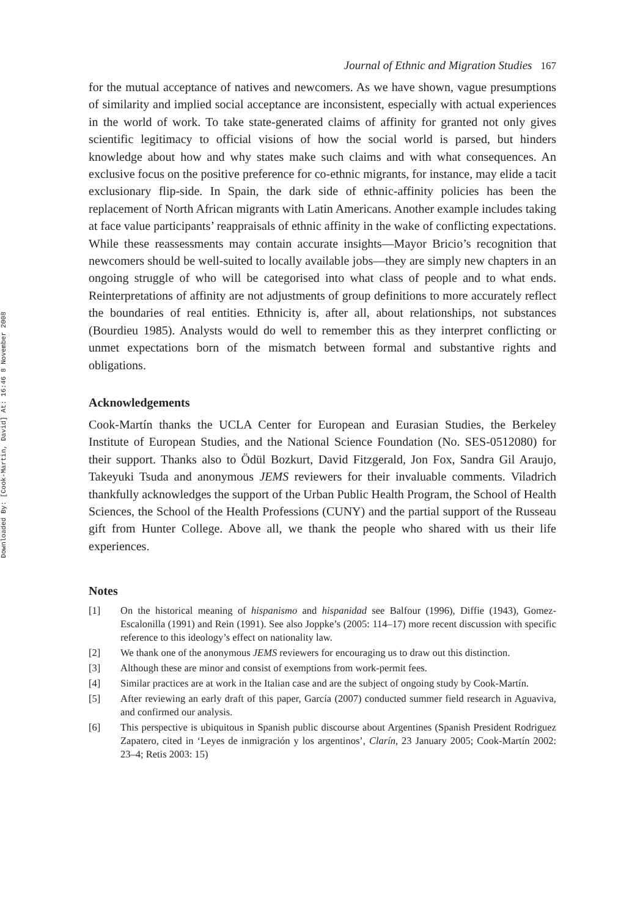Downloaded By: [Cook-Martin, David] At: 16:46 8 November 2008
Journal of Ethnic and Migration Studies 167
for the mutual acceptance of natives and newcomers. As we have shown, vague presumptions of similarity and implied social acceptance are inconsistent, especially with actual experiences in the world of work. To take state-generated claims of affinity for granted not only gives scientific legitimacy to official visions of how the social world is parsed, but hinders knowledge about how and why states make such claims and with what consequences. An exclusive focus on the positive preference for co-ethnic migrants, for instance, may elide a tacit exclusionary flip-side. In Spain, the dark side of ethnic-affinity policies has been the replacement of North African migrants with Latin Americans. Another example includes taking at face value participants’ reappraisals of ethnic affinity in the wake of conflicting expectations. While these reassessments may contain accurate insights—Mayor Bricio’s recognition that newcomers should be well-suited to locally available jobs—they are simply new chapters in an ongoing struggle of who will be categorised into what class of people and to what ends. Reinterpretations of affinity are not adjustments of group definitions to more accurately reflect the boundaries of real entities. Ethnicity is, after all, about relationships, not substances (Bourdieu 1985). Analysts would do well to remember this as they interpret conflicting or unmet expectations born of the mismatch between formal and substantive rights and obligations.
Acknowledgements
Cook-Martín thanks the UCLA Center for European and Eurasian Studies, the Berkeley Institute of European Studies, and the National Science Foundation (No. SES-0512080) for their support. Thanks also to Ödül Bozkurt, David Fitzgerald, Jon Fox, Sandra Gil Araujo, Takeyuki Tsuda and anonymous JEMS reviewers for their invaluable comments. Viladrich thankfully acknowledges the support of the Urban Public Health Program, the School of Health Sciences, the School of the Health Professions (CUNY) and the partial support of the Russeau gift from Hunter College. Above all, we thank the people who shared with us their life experiences.
Notes
[1] On the historical meaning of hispanismo and hispanidad see Balfour (1996), Diffie (1943), Gomez-Escalonilla (1991) and Rein (1991). See also Joppke’s (2005: 114–17) more recent discussion with specific reference to this ideology’s effect on nationality law.
[2] We thank one of the anonymous JEMS reviewers for encouraging us to draw out this distinction.
[3] Although these are minor and consist of exemptions from work-permit fees.
[4] Similar practices are at work in the Italian case and are the subject of ongoing study by Cook-Martín.
[5] After reviewing an early draft of this paper, García (2007) conducted summer field research in Aguaviva, and confirmed our analysis.
[6] This perspective is ubiquitous in Spanish public discourse about Argentines (Spanish President Rodriguez Zapatero, cited in ‘Leyes de inmigración y los argentinos’, Clarín, 23 January 2005; Cook-Martín 2002: 23–4; Retis 2003: 15)